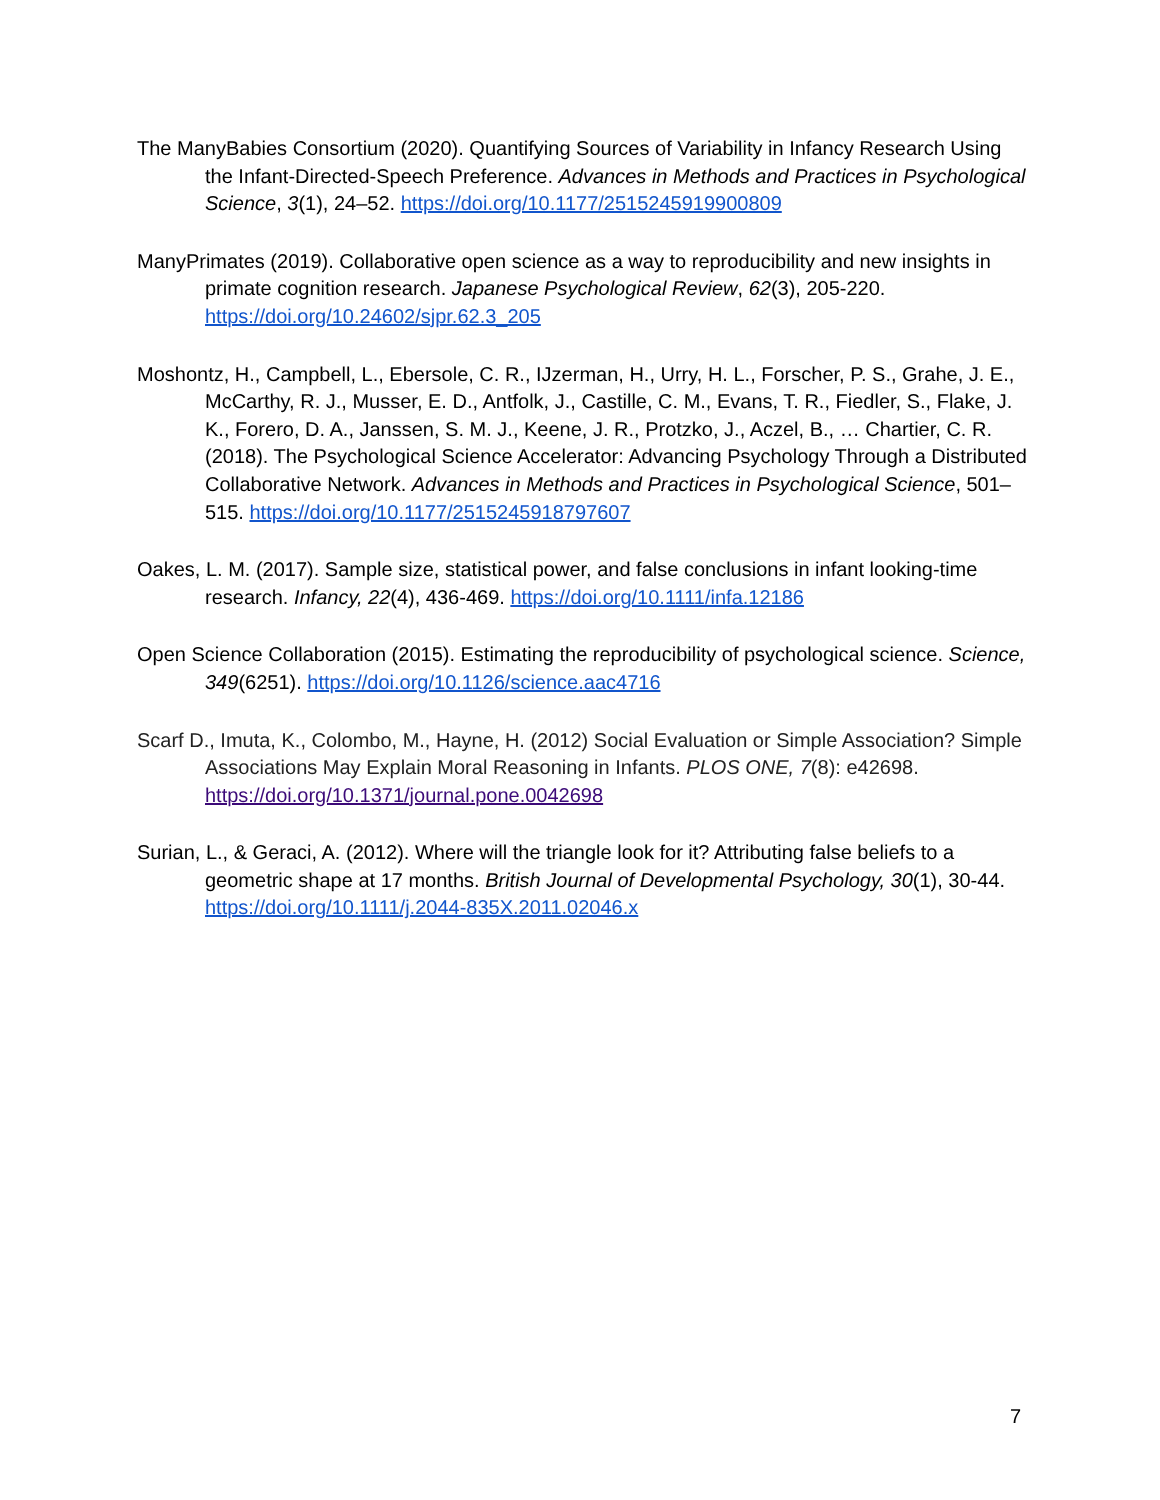The ManyBabies Consortium (2020). Quantifying Sources of Variability in Infancy Research Using the Infant-Directed-Speech Preference. Advances in Methods and Practices in Psychological Science, 3(1), 24–52. https://doi.org/10.1177/2515245919900809
ManyPrimates (2019). Collaborative open science as a way to reproducibility and new insights in primate cognition research. Japanese Psychological Review, 62(3), 205-220. https://doi.org/10.24602/sjpr.62.3_205
Moshontz, H., Campbell, L., Ebersole, C. R., IJzerman, H., Urry, H. L., Forscher, P. S., Grahe, J. E., McCarthy, R. J., Musser, E. D., Antfolk, J., Castille, C. M., Evans, T. R., Fiedler, S., Flake, J. K., Forero, D. A., Janssen, S. M. J., Keene, J. R., Protzko, J., Aczel, B., … Chartier, C. R. (2018). The Psychological Science Accelerator: Advancing Psychology Through a Distributed Collaborative Network. Advances in Methods and Practices in Psychological Science, 501–515. https://doi.org/10.1177/2515245918797607
Oakes, L. M. (2017). Sample size, statistical power, and false conclusions in infant looking-time research. Infancy, 22(4), 436-469. https://doi.org/10.1111/infa.12186
Open Science Collaboration (2015). Estimating the reproducibility of psychological science. Science, 349(6251). https://doi.org/10.1126/science.aac4716
Scarf D., Imuta, K., Colombo, M., Hayne, H. (2012) Social Evaluation or Simple Association? Simple Associations May Explain Moral Reasoning in Infants. PLOS ONE, 7(8): e42698. https://doi.org/10.1371/journal.pone.0042698
Surian, L., & Geraci, A. (2012). Where will the triangle look for it? Attributing false beliefs to a geometric shape at 17 months. British Journal of Developmental Psychology, 30(1), 30-44. https://doi.org/10.1111/j.2044-835X.2011.02046.x
7